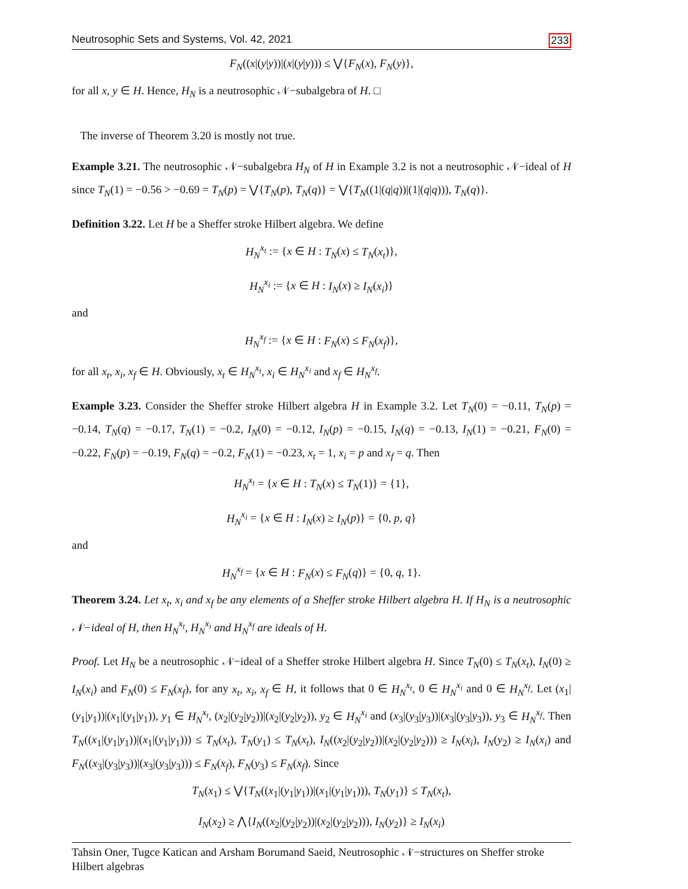Neutrosophic Sets and Systems, Vol. 42, 2021 233
F<sub>N</sub>((x|(y|y))|(x|(y|y))) ≤ ⋁{F<sub>N</sub>(x), F<sub>N</sub>(y)},
for all x, y ∈ H. Hence, H<sub>N</sub> is a neutrosophic 𝒩−subalgebra of H. □
The inverse of Theorem 3.20 is mostly not true.
Example 3.21. The neutrosophic 𝒩−subalgebra H<sub>N</sub> of H in Example 3.2 is not a neutrosophic 𝒩−ideal of H since T<sub>N</sub>(1) = −0.56 > −0.69 = T<sub>N</sub>(p) = ⋁{T<sub>N</sub>(p), T<sub>N</sub>(q)} = ⋁{T<sub>N</sub>((1|(q|q))|(1|(q|q))), T<sub>N</sub>(q)}.
Definition 3.22. Let H be a Sheffer stroke Hilbert algebra. We define
H<sub>N</sub><sup>x<sub>t</sub></sup> := {x ∈ H : T<sub>N</sub>(x) ≤ T<sub>N</sub>(x<sub>t</sub>)},
H<sub>N</sub><sup>x<sub>i</sub></sup> := {x ∈ H : I<sub>N</sub>(x) ≥ I<sub>N</sub>(x<sub>i</sub>)}
and
H<sub>N</sub><sup>x<sub>f</sub></sup> := {x ∈ H : F<sub>N</sub>(x) ≤ F<sub>N</sub>(x<sub>f</sub>)},
for all x<sub>t</sub>, x<sub>i</sub>, x<sub>f</sub> ∈ H. Obviously, x<sub>t</sub> ∈ H<sub>N</sub><sup>x<sub>t</sub></sup>, x<sub>i</sub> ∈ H<sub>N</sub><sup>x<sub>i</sub></sup> and x<sub>f</sub> ∈ H<sub>N</sub><sup>x<sub>f</sub></sup>.
Example 3.23. Consider the Sheffer stroke Hilbert algebra H in Example 3.2. Let T<sub>N</sub>(0) = −0.11, T<sub>N</sub>(p) = −0.14, T<sub>N</sub>(q) = −0.17, T<sub>N</sub>(1) = −0.2, I<sub>N</sub>(0) = −0.12, I<sub>N</sub>(p) = −0.15, I<sub>N</sub>(q) = −0.13, I<sub>N</sub>(1) = −0.21, F<sub>N</sub>(0) = −0.22, F<sub>N</sub>(p) = −0.19, F<sub>N</sub>(q) = −0.2, F<sub>N</sub>(1) = −0.23, x<sub>t</sub> = 1, x<sub>i</sub> = p and x<sub>f</sub> = q. Then
H<sub>N</sub><sup>x<sub>t</sub></sup> = {x ∈ H : T<sub>N</sub>(x) ≤ T<sub>N</sub>(1)} = {1},
H<sub>N</sub><sup>x<sub>i</sub></sup> = {x ∈ H : I<sub>N</sub>(x) ≥ I<sub>N</sub>(p)} = {0, p, q}
and
H<sub>N</sub><sup>x<sub>f</sub></sup> = {x ∈ H : F<sub>N</sub>(x) ≤ F<sub>N</sub>(q)} = {0, q, 1}.
Theorem 3.24. Let x<sub>t</sub>, x<sub>i</sub> and x<sub>f</sub> be any elements of a Sheffer stroke Hilbert algebra H. If H<sub>N</sub> is a neutrosophic 𝒩−ideal of H, then H<sub>N</sub><sup>x<sub>t</sub></sup>, H<sub>N</sub><sup>x<sub>i</sub></sup> and H<sub>N</sub><sup>x<sub>f</sub></sup> are ideals of H.
Proof. Let H<sub>N</sub> be a neutrosophic 𝒩−ideal of a Sheffer stroke Hilbert algebra H. Since T<sub>N</sub>(0) ≤ T<sub>N</sub>(x<sub>t</sub>), I<sub>N</sub>(0) ≥ I<sub>N</sub>(x<sub>i</sub>) and F<sub>N</sub>(0) ≤ F<sub>N</sub>(x<sub>f</sub>), for any x<sub>t</sub>, x<sub>i</sub>, x<sub>f</sub> ∈ H, it follows that 0 ∈ H<sub>N</sub><sup>x<sub>t</sub></sup>, 0 ∈ H<sub>N</sub><sup>x<sub>i</sub></sup> and 0 ∈ H<sub>N</sub><sup>x<sub>f</sub></sup>. Let (x<sub>1</sub>|(y<sub>1</sub>|y<sub>1</sub>))|(x<sub>1</sub>|(y<sub>1</sub>|y<sub>1</sub>)), y<sub>1</sub> ∈ H<sub>N</sub><sup>x<sub>t</sub></sup>, (x<sub>2</sub>|(y<sub>2</sub>|y<sub>2</sub>))|(x<sub>2</sub>|(y<sub>2</sub>|y<sub>2</sub>)), y<sub>2</sub> ∈ H<sub>N</sub><sup>x<sub>i</sub></sup> and (x<sub>3</sub>|(y<sub>3</sub>|y<sub>3</sub>))|(x<sub>3</sub>|(y<sub>3</sub>|y<sub>3</sub>)), y<sub>3</sub> ∈ H<sub>N</sub><sup>x<sub>f</sub></sup>. Then T<sub>N</sub>((x<sub>1</sub>|(y<sub>1</sub>|y<sub>1</sub>))|(x<sub>1</sub>|(y<sub>1</sub>|y<sub>1</sub>))) ≤ T<sub>N</sub>(x<sub>t</sub>), T<sub>N</sub>(y<sub>1</sub>) ≤ T<sub>N</sub>(x<sub>t</sub>), I<sub>N</sub>((x<sub>2</sub>|(y<sub>2</sub>|y<sub>2</sub>))|(x<sub>2</sub>|(y<sub>2</sub>|y<sub>2</sub>))) ≥ I<sub>N</sub>(x<sub>i</sub>), I<sub>N</sub>(y<sub>2</sub>) ≥ I<sub>N</sub>(x<sub>i</sub>) and F<sub>N</sub>((x<sub>3</sub>|(y<sub>3</sub>|y<sub>3</sub>))|(x<sub>3</sub>|(y<sub>3</sub>|y<sub>3</sub>))) ≤ F<sub>N</sub>(x<sub>f</sub>), F<sub>N</sub>(y<sub>3</sub>) ≤ F<sub>N</sub>(x<sub>f</sub>). Since
T<sub>N</sub>(x<sub>1</sub>) ≤ ⋁{T<sub>N</sub>((x<sub>1</sub>|(y<sub>1</sub>|y<sub>1</sub>))|(x<sub>1</sub>|(y<sub>1</sub>|y<sub>1</sub>))), T<sub>N</sub>(y<sub>1</sub>)} ≤ T<sub>N</sub>(x<sub>t</sub>),
I<sub>N</sub>(x<sub>2</sub>) ≥ ⋀{I<sub>N</sub>((x<sub>2</sub>|(y<sub>2</sub>|y<sub>2</sub>))|(x<sub>2</sub>|(y<sub>2</sub>|y<sub>2</sub>))), I<sub>N</sub>(y<sub>2</sub>)} ≥ I<sub>N</sub>(x<sub>i</sub>)
Tahsin Oner, Tugce Katican and Arsham Borumand Saeid, Neutrosophic 𝒩−structures on Sheffer stroke Hilbert algebras